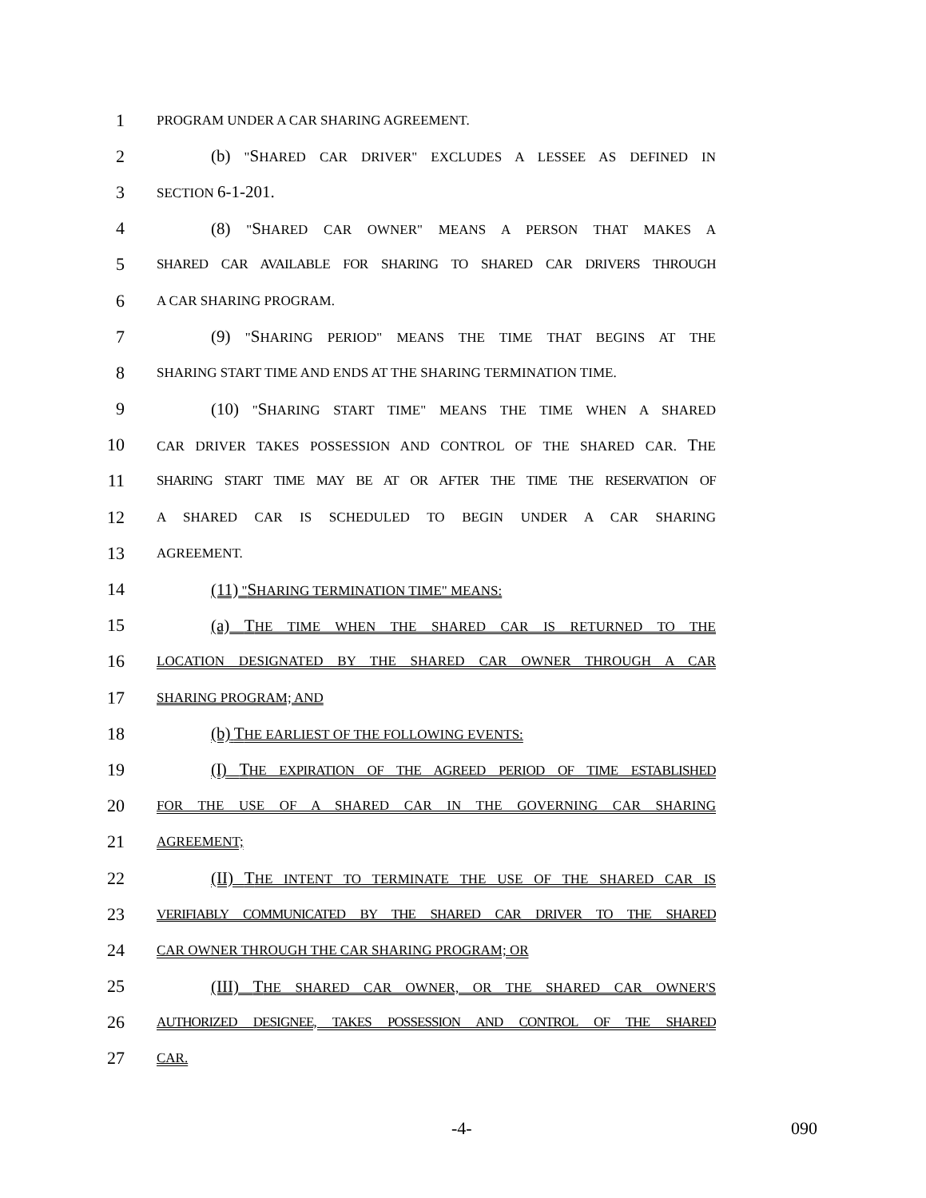1
PROGRAM UNDER A CAR SHARING AGREEMENT.
2 (b) "SHARED CAR DRIVER" EXCLUDES A LESSEE AS DEFINED IN
3
SECTION 6-1-201.
4 (8) "SHARED CAR OWNER" MEANS A PERSON THAT MAKES A
5
SHARED CAR AVAILABLE FOR SHARING TO SHARED CAR DRIVERS THROUGH
6
A CAR SHARING PROGRAM.
7 (9) "SHARING PERIOD" MEANS THE TIME THAT BEGINS AT THE
8
SHARING START TIME AND ENDS AT THE SHARING TERMINATION TIME.
9 (10) "SHARING START TIME" MEANS THE TIME WHEN A SHARED
10
CAR DRIVER TAKES POSSESSION AND CONTROL OF THE SHARED CAR. THE
11
SHARING START TIME MAY BE AT OR AFTER THE TIME THE RESERVATION OF
12
A SHARED CAR IS SCHEDULED TO BEGIN UNDER A CAR SHARING
13
AGREEMENT.
14 (11) "SHARING TERMINATION TIME" MEANS:
15 (a) THE TIME WHEN THE SHARED CAR IS RETURNED TO THE
16
LOCATION DESIGNATED BY THE SHARED CAR OWNER THROUGH A CAR
17
SHARING PROGRAM; AND
18 (b) THE EARLIEST OF THE FOLLOWING EVENTS:
19 (I) THE EXPIRATION OF THE AGREED PERIOD OF TIME ESTABLISHED
20
FOR THE USE OF A SHARED CAR IN THE GOVERNING CAR SHARING
21
AGREEMENT;
22 (II) THE INTENT TO TERMINATE THE USE OF THE SHARED CAR IS
23
VERIFIABLY COMMUNICATED BY THE SHARED CAR DRIVER TO THE SHARED
24
CAR OWNER THROUGH THE CAR SHARING PROGRAM; OR
25 (III) THE SHARED CAR OWNER, OR THE SHARED CAR OWNER'S
26
AUTHORIZED DESIGNEE, TAKES POSSESSION AND CONTROL OF THE SHARED
27
CAR.
-4- 090